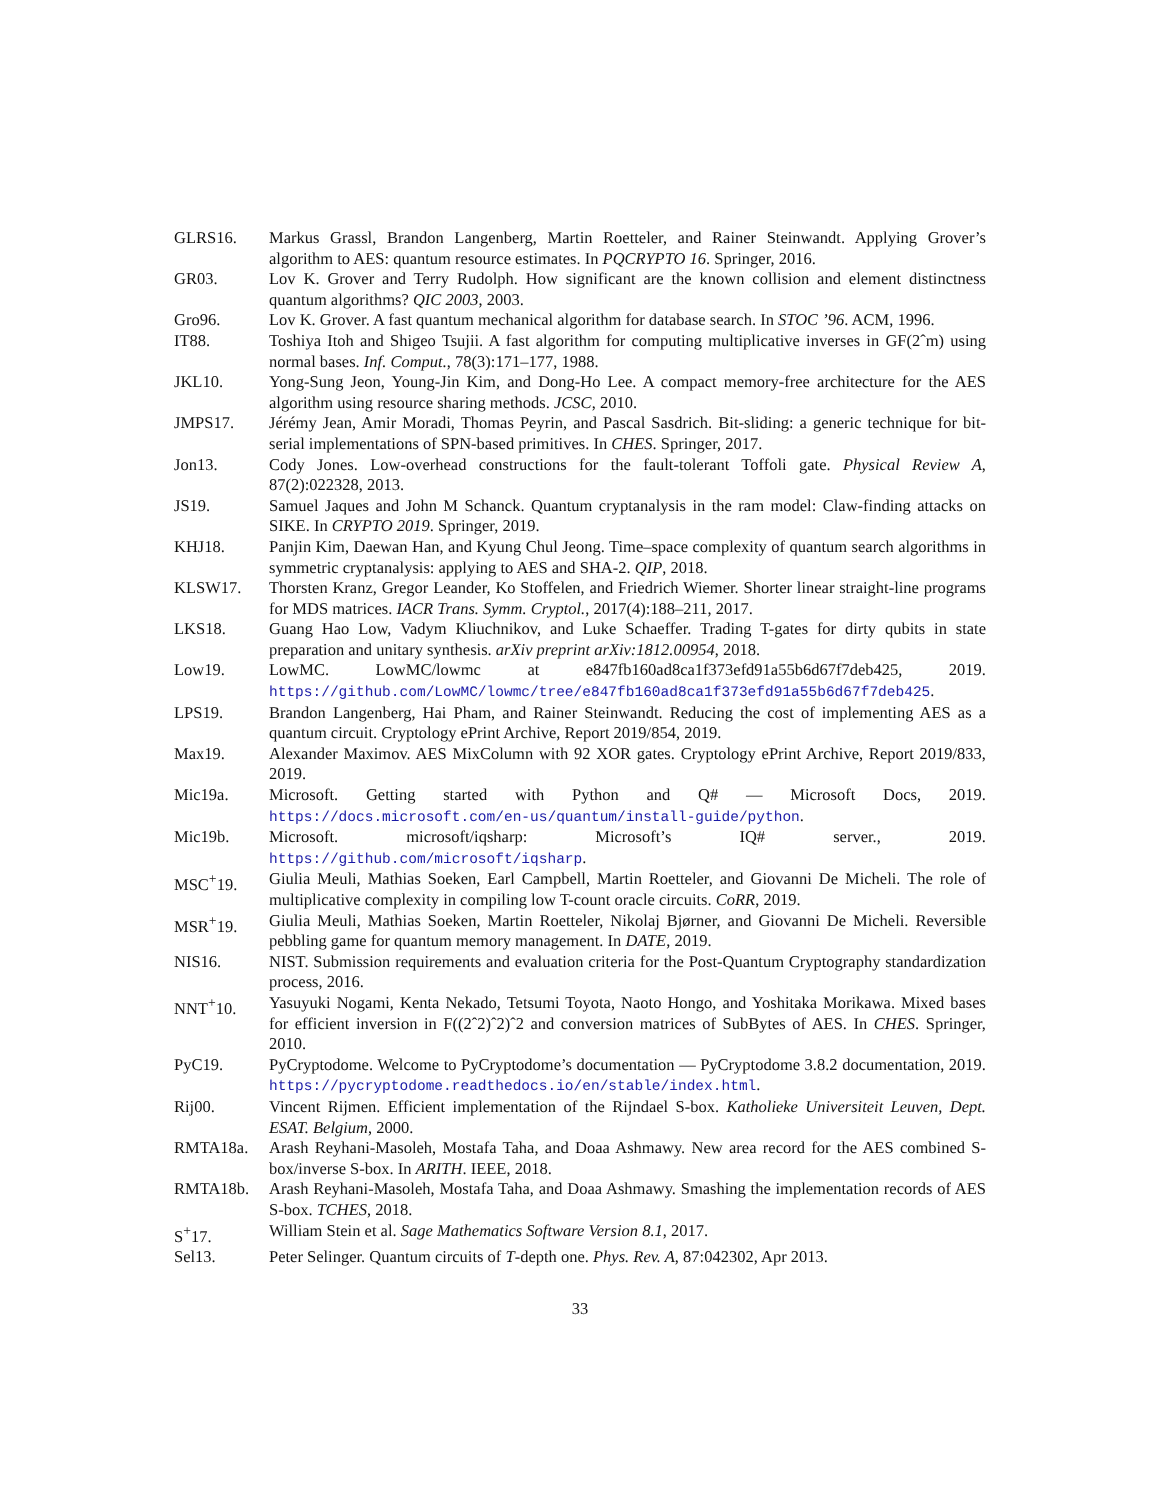GLRS16. Markus Grassl, Brandon Langenberg, Martin Roetteler, and Rainer Steinwandt. Applying Grover’s algorithm to AES: quantum resource estimates. In PQCRYPTO 16. Springer, 2016.
GR03. Lov K. Grover and Terry Rudolph. How significant are the known collision and element distinctness quantum algorithms? QIC 2003, 2003.
Gro96. Lov K. Grover. A fast quantum mechanical algorithm for database search. In STOC ’96. ACM, 1996.
IT88. Toshiya Itoh and Shigeo Tsujii. A fast algorithm for computing multiplicative inverses in GF(2ˆm) using normal bases. Inf. Comput., 78(3):171–177, 1988.
JKL10. Yong-Sung Jeon, Young-Jin Kim, and Dong-Ho Lee. A compact memory-free architecture for the AES algorithm using resource sharing methods. JCSC, 2010.
JMPS17. Jérémy Jean, Amir Moradi, Thomas Peyrin, and Pascal Sasdrich. Bit-sliding: a generic technique for bit-serial implementations of SPN-based primitives. In CHES. Springer, 2017.
Jon13. Cody Jones. Low-overhead constructions for the fault-tolerant Toffoli gate. Physical Review A, 87(2):022328, 2013.
JS19. Samuel Jaques and John M Schanck. Quantum cryptanalysis in the ram model: Claw-finding attacks on SIKE. In CRYPTO 2019. Springer, 2019.
KHJ18. Panjin Kim, Daewan Han, and Kyung Chul Jeong. Time–space complexity of quantum search algorithms in symmetric cryptanalysis: applying to AES and SHA-2. QIP, 2018.
KLSW17. Thorsten Kranz, Gregor Leander, Ko Stoffelen, and Friedrich Wiemer. Shorter linear straight-line programs for MDS matrices. IACR Trans. Symm. Cryptol., 2017(4):188–211, 2017.
LKS18. Guang Hao Low, Vadym Kliuchnikov, and Luke Schaeffer. Trading T-gates for dirty qubits in state preparation and unitary synthesis. arXiv preprint arXiv:1812.00954, 2018.
Low19. LowMC. LowMC/lowmc at e847fb160ad8ca1f373efd91a55b6d67f7deb425, 2019. https://github.com/LowMC/lowmc/tree/e847fb160ad8ca1f373efd91a55b6d67f7deb425.
LPS19. Brandon Langenberg, Hai Pham, and Rainer Steinwandt. Reducing the cost of implementing AES as a quantum circuit. Cryptology ePrint Archive, Report 2019/854, 2019.
Max19. Alexander Maximov. AES MixColumn with 92 XOR gates. Cryptology ePrint Archive, Report 2019/833, 2019.
Mic19a. Microsoft. Getting started with Python and Q# — Microsoft Docs, 2019. https://docs.microsoft.com/en-us/quantum/install-guide/python.
Mic19b. Microsoft. microsoft/iqsharp: Microsoft’s IQ# server., 2019. https://github.com/microsoft/iqsharp.
MSC<sup>+</sup>19. Giulia Meuli, Mathias Soeken, Earl Campbell, Martin Roetteler, and Giovanni De Micheli. The role of multiplicative complexity in compiling low T-count oracle circuits. CoRR, 2019.
MSR<sup>+</sup>19. Giulia Meuli, Mathias Soeken, Martin Roetteler, Nikolaj Bjørner, and Giovanni De Micheli. Reversible pebbling game for quantum memory management. In DATE, 2019.
NIS16. NIST. Submission requirements and evaluation criteria for the Post-Quantum Cryptography standardization process, 2016.
NNT<sup>+</sup>10. Yasuyuki Nogami, Kenta Nekado, Tetsumi Toyota, Naoto Hongo, and Yoshitaka Morikawa. Mixed bases for efficient inversion in F((2ˆ2)ˆ2)ˆ2 and conversion matrices of SubBytes of AES. In CHES. Springer, 2010.
PyC19. PyCryptodome. Welcome to PyCryptodome’s documentation — PyCryptodome 3.8.2 documentation, 2019. https://pycryptodome.readthedocs.io/en/stable/index.html.
Rij00. Vincent Rijmen. Efficient implementation of the Rijndael S-box. Katholieke Universiteit Leuven, Dept. ESAT. Belgium, 2000.
RMTA18a. Arash Reyhani-Masoleh, Mostafa Taha, and Doaa Ashmawy. New area record for the AES combined S-box/inverse S-box. In ARITH. IEEE, 2018.
RMTA18b. Arash Reyhani-Masoleh, Mostafa Taha, and Doaa Ashmawy. Smashing the implementation records of AES S-box. TCHES, 2018.
S<sup>+</sup>17. William Stein et al. Sage Mathematics Software Version 8.1, 2017.
Sel13. Peter Selinger. Quantum circuits of T-depth one. Phys. Rev. A, 87:042302, Apr 2013.
33